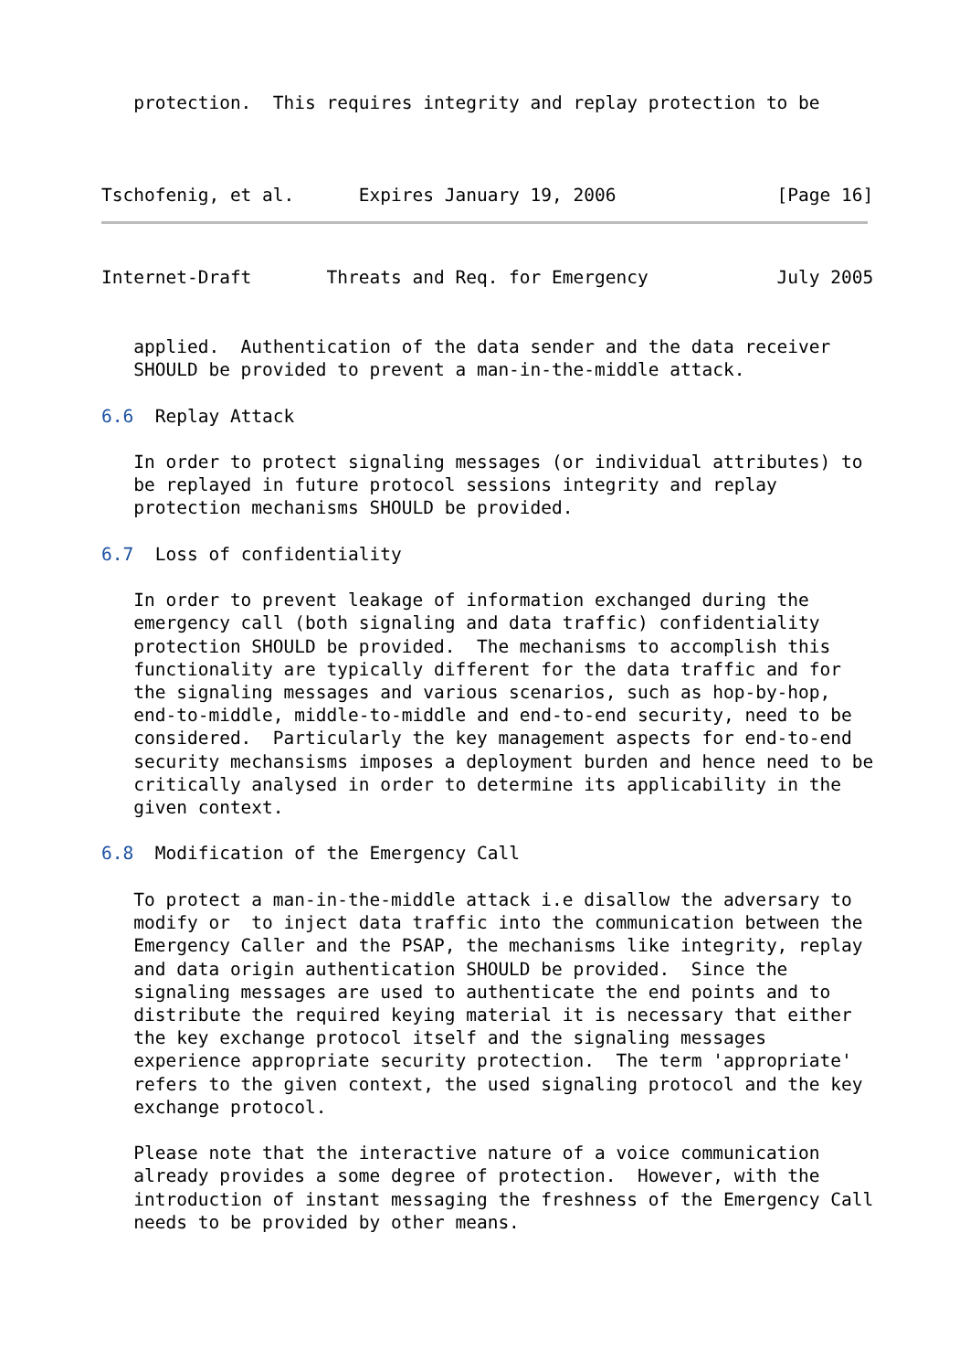protection.  This requires integrity and replay protection to be
Tschofenig, et al.      Expires January 19, 2006               [Page 16]
Internet-Draft       Threats and Req. for Emergency            July 2005


   applied.  Authentication of the data sender and the data receiver
   SHOULD be provided to prevent a man-in-the-middle attack.

6.6  Replay Attack

   In order to protect signaling messages (or individual attributes) to
   be replayed in future protocol sessions integrity and replay
   protection mechanisms SHOULD be provided.

6.7  Loss of confidentiality

   In order to prevent leakage of information exchanged during the
   emergency call (both signaling and data traffic) confidentiality
   protection SHOULD be provided.  The mechanisms to accomplish this
   functionality are typically different for the data traffic and for
   the signaling messages and various scenarios, such as hop-by-hop,
   end-to-middle, middle-to-middle and end-to-end security, need to be
   considered.  Particularly the key management aspects for end-to-end
   security mechansisms imposes a deployment burden and hence need to be
   critically analysed in order to determine its applicability in the
   given context.

6.8  Modification of the Emergency Call

   To protect a man-in-the-middle attack i.e disallow the adversary to
   modify or  to inject data traffic into the communication between the
   Emergency Caller and the PSAP, the mechanisms like integrity, replay
   and data origin authentication SHOULD be provided.  Since the
   signaling messages are used to authenticate the end points and to
   distribute the required keying material it is necessary that either
   the key exchange protocol itself and the signaling messages
   experience appropriate security protection.  The term 'appropriate'
   refers to the given context, the used signaling protocol and the key
   exchange protocol.

   Please note that the interactive nature of a voice communication
   already provides a some degree of protection.  However, with the
   introduction of instant messaging the freshness of the Emergency Call
   needs to be provided by other means.